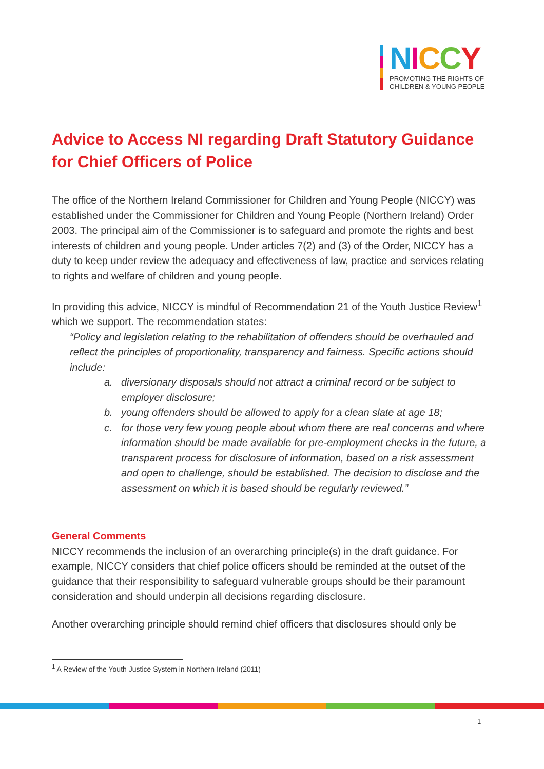NICCY
PROMOTING THE RIGHTS OF
CHILDREN & YOUNG PEOPLE
Advice to Access NI regarding Draft Statutory Guidance for Chief Officers of Police
The office of the Northern Ireland Commissioner for Children and Young People (NICCY) was established under the Commissioner for Children and Young People (Northern Ireland) Order 2003. The principal aim of the Commissioner is to safeguard and promote the rights and best interests of children and young people. Under articles 7(2) and (3) of the Order, NICCY has a duty to keep under review the adequacy and effectiveness of law, practice and services relating to rights and welfare of children and young people.
In providing this advice, NICCY is mindful of Recommendation 21 of the Youth Justice Review<sup>1</sup> which we support. The recommendation states:
“Policy and legislation relating to the rehabilitation of offenders should be overhauled and reflect the principles of proportionality, transparency and fairness. Specific actions should include:
a. diversionary disposals should not attract a criminal record or be subject to employer disclosure;
b. young offenders should be allowed to apply for a clean slate at age 18;
c. for those very few young people about whom there are real concerns and where information should be made available for pre-employment checks in the future, a transparent process for disclosure of information, based on a risk assessment and open to challenge, should be established. The decision to disclose and the assessment on which it is based should be regularly reviewed.”
General Comments
NICCY recommends the inclusion of an overarching principle(s) in the draft guidance. For example, NICCY considers that chief police officers should be reminded at the outset of the guidance that their responsibility to safeguard vulnerable groups should be their paramount consideration and should underpin all decisions regarding disclosure.
Another overarching principle should remind chief officers that disclosures should only be
<sup>1</sup> A Review of the Youth Justice System in Northern Ireland (2011)
1